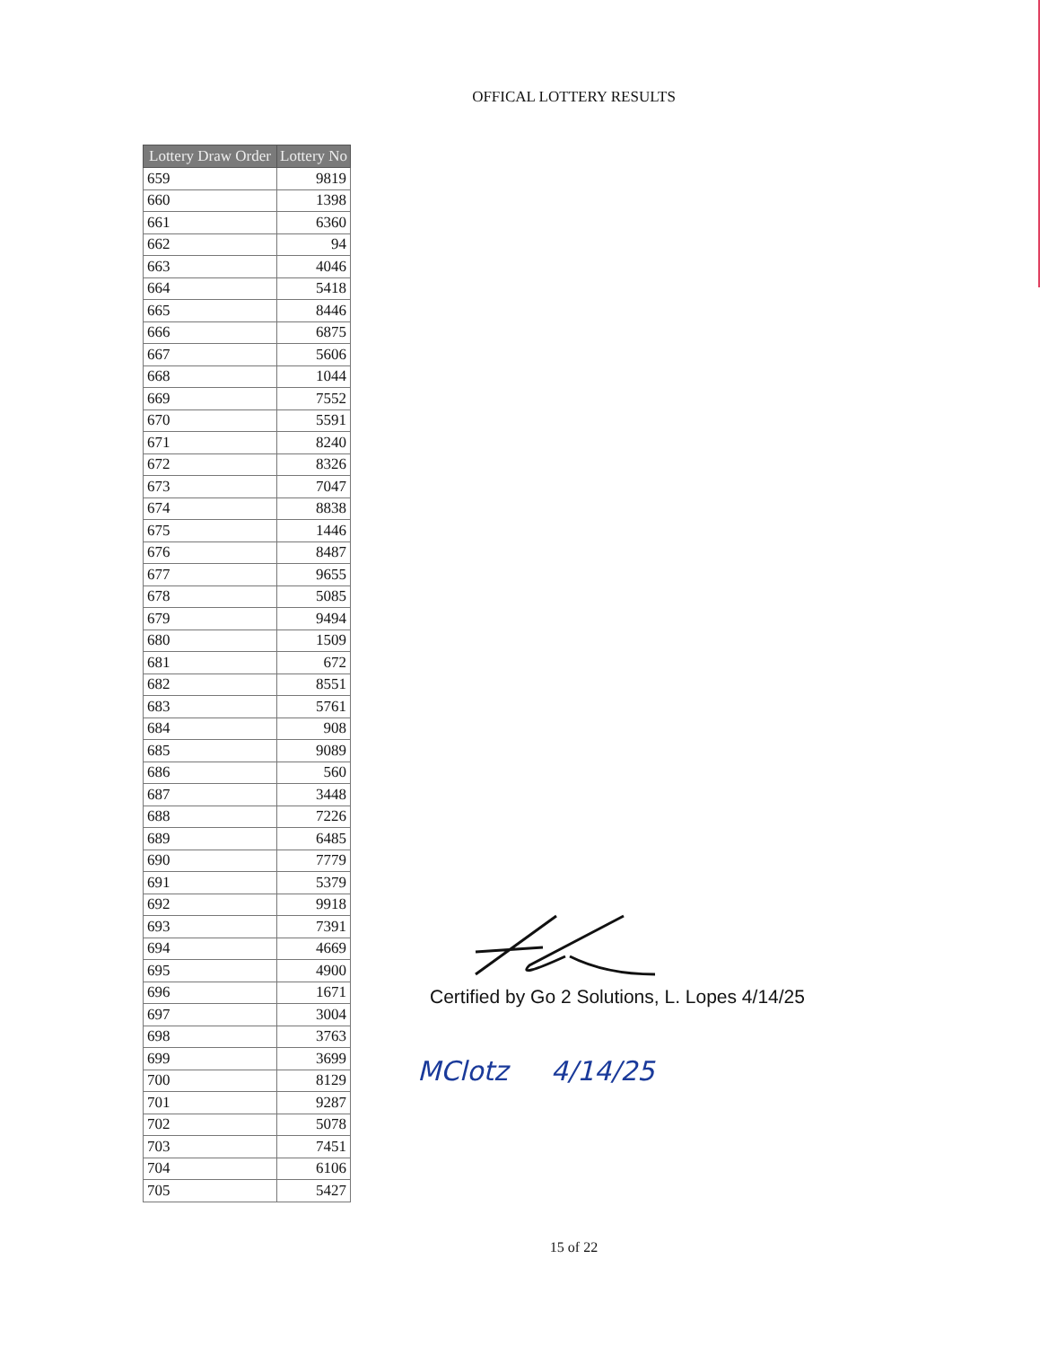OFFICAL LOTTERY RESULTS
| Lottery Draw Order | Lottery No |
| --- | --- |
| 659 | 9819 |
| 660 | 1398 |
| 661 | 6360 |
| 662 | 94 |
| 663 | 4046 |
| 664 | 5418 |
| 665 | 8446 |
| 666 | 6875 |
| 667 | 5606 |
| 668 | 1044 |
| 669 | 7552 |
| 670 | 5591 |
| 671 | 8240 |
| 672 | 8326 |
| 673 | 7047 |
| 674 | 8838 |
| 675 | 1446 |
| 676 | 8487 |
| 677 | 9655 |
| 678 | 5085 |
| 679 | 9494 |
| 680 | 1509 |
| 681 | 672 |
| 682 | 8551 |
| 683 | 5761 |
| 684 | 908 |
| 685 | 9089 |
| 686 | 560 |
| 687 | 3448 |
| 688 | 7226 |
| 689 | 6485 |
| 690 | 7779 |
| 691 | 5379 |
| 692 | 9918 |
| 693 | 7391 |
| 694 | 4669 |
| 695 | 4900 |
| 696 | 1671 |
| 697 | 3004 |
| 698 | 3763 |
| 699 | 3699 |
| 700 | 8129 |
| 701 | 9287 |
| 702 | 5078 |
| 703 | 7451 |
| 704 | 6106 |
| 705 | 5427 |
Certified by Go 2 Solutions, L. Lopes 4/14/25
MClotz 4/14/25
15 of 22